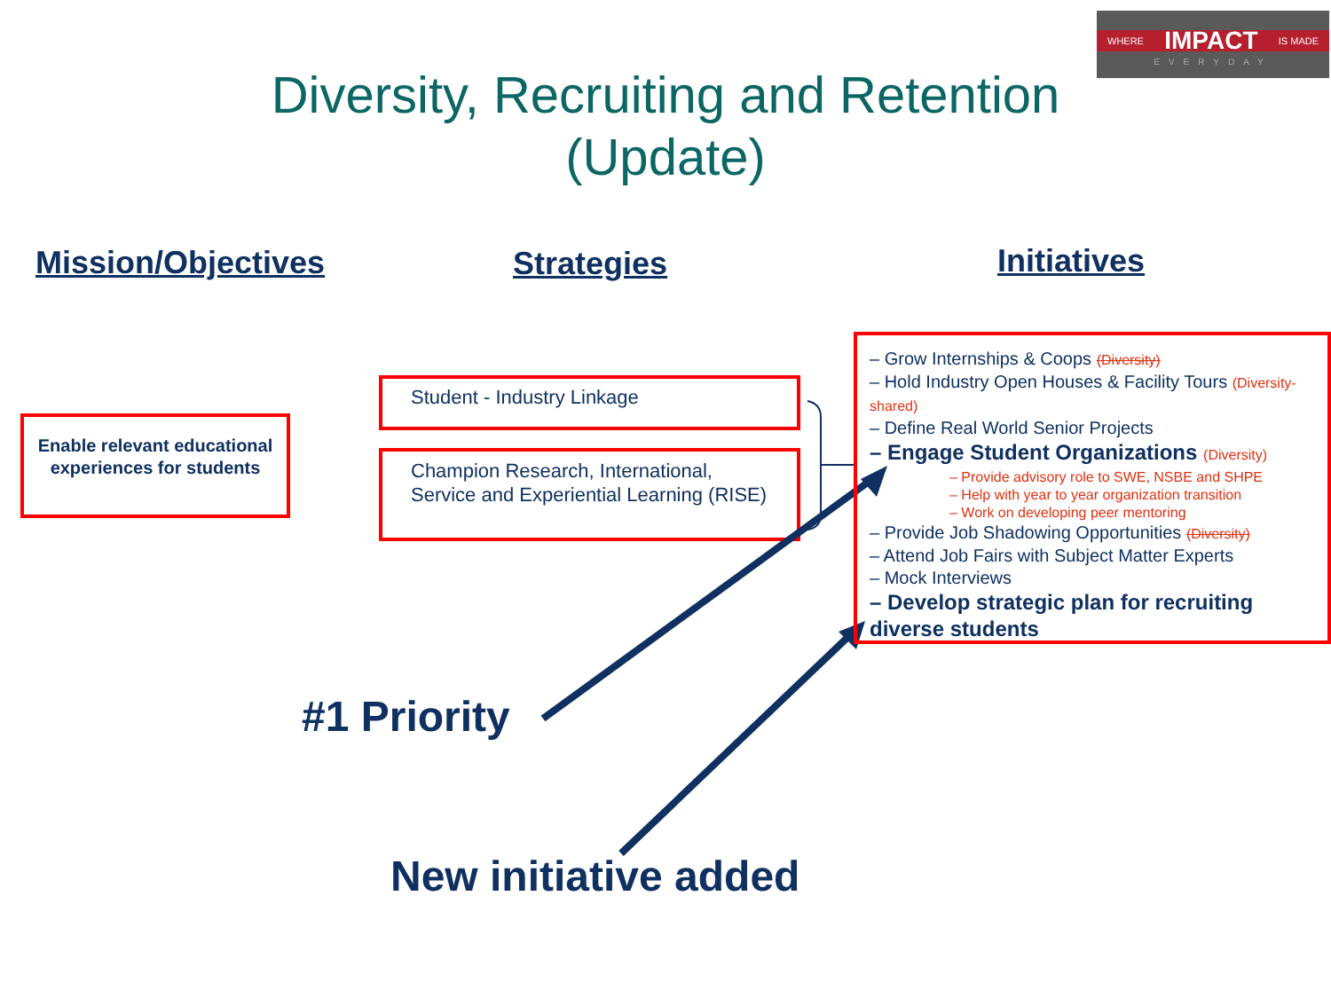WHERE IMPACT IS MADE
EVERYDAY
Diversity, Recruiting and Retention
(Update)
Mission/Objectives Strategies Initiatives
Enable relevant educational experiences for students
Student - Industry Linkage
Champion Research, International, Service and Experiential Learning (RISE)
– Grow Internships & Coops (Diversity)
– Hold Industry Open Houses & Facility Tours (Diversity-shared)
– Define Real World Senior Projects
– Engage Student Organizations (Diversity)
– Provide advisory role to SWE, NSBE and SHPE
– Help with year to year organization transition
– Work on developing peer mentoring
– Provide Job Shadowing Opportunities (Diversity)
– Attend Job Fairs with Subject Matter Experts
– Mock Interviews
– Develop strategic plan for recruiting diverse students
#1 Priority
New initiative added